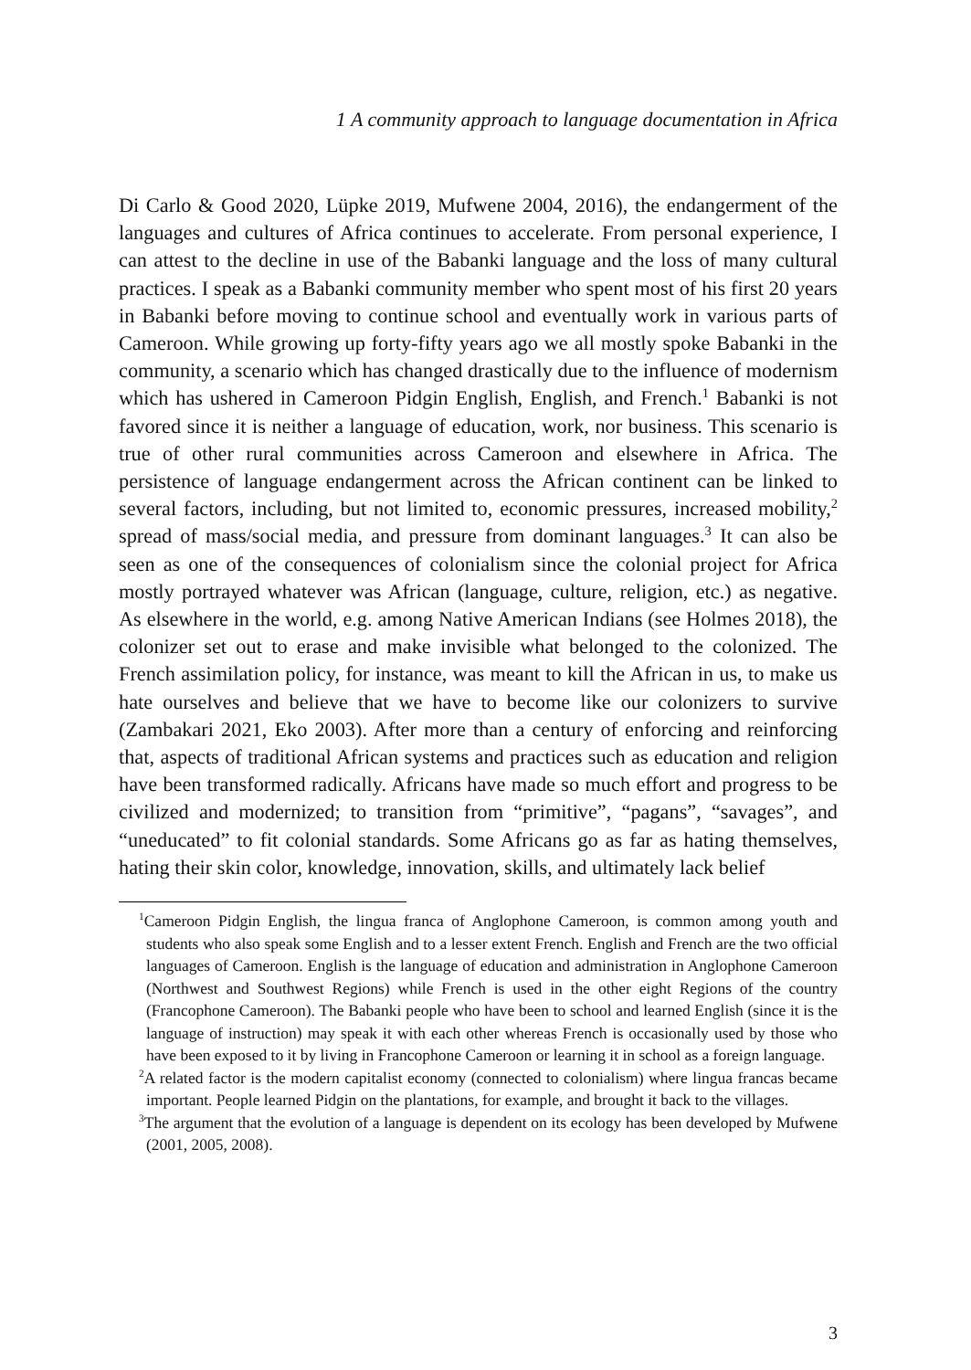1 A community approach to language documentation in Africa
Di Carlo & Good 2020, Lüpke 2019, Mufwene 2004, 2016), the endangerment of the languages and cultures of Africa continues to accelerate. From personal experience, I can attest to the decline in use of the Babanki language and the loss of many cultural practices. I speak as a Babanki community member who spent most of his first 20 years in Babanki before moving to continue school and eventually work in various parts of Cameroon. While growing up forty-fifty years ago we all mostly spoke Babanki in the community, a scenario which has changed drastically due to the influence of modernism which has ushered in Cameroon Pidgin English, English, and French.<sup>1</sup> Babanki is not favored since it is neither a language of education, work, nor business. This scenario is true of other rural communities across Cameroon and elsewhere in Africa. The persistence of language endangerment across the African continent can be linked to several factors, including, but not limited to, economic pressures, increased mobility,<sup>2</sup> spread of mass/social media, and pressure from dominant languages.<sup>3</sup> It can also be seen as one of the consequences of colonialism since the colonial project for Africa mostly portrayed whatever was African (language, culture, religion, etc.) as negative. As elsewhere in the world, e.g. among Native American Indians (see Holmes 2018), the colonizer set out to erase and make invisible what belonged to the colonized. The French assimilation policy, for instance, was meant to kill the African in us, to make us hate ourselves and believe that we have to become like our colonizers to survive (Zambakari 2021, Eko 2003). After more than a century of enforcing and reinforcing that, aspects of traditional African systems and practices such as education and religion have been transformed radically. Africans have made so much effort and progress to be civilized and modernized; to transition from “primitive”, “pagans”, “savages”, and “uneducated” to fit colonial standards. Some Africans go as far as hating themselves, hating their skin color, knowledge, innovation, skills, and ultimately lack belief
<sup>1</sup> Cameroon Pidgin English, the lingua franca of Anglophone Cameroon, is common among youth and students who also speak some English and to a lesser extent French. English and French are the two official languages of Cameroon. English is the language of education and administration in Anglophone Cameroon (Northwest and Southwest Regions) while French is used in the other eight Regions of the country (Francophone Cameroon). The Babanki people who have been to school and learned English (since it is the language of instruction) may speak it with each other whereas French is occasionally used by those who have been exposed to it by living in Francophone Cameroon or learning it in school as a foreign language.
<sup>2</sup> A related factor is the modern capitalist economy (connected to colonialism) where lingua francas became important. People learned Pidgin on the plantations, for example, and brought it back to the villages.
<sup>3</sup> The argument that the evolution of a language is dependent on its ecology has been developed by Mufwene (2001, 2005, 2008).
3